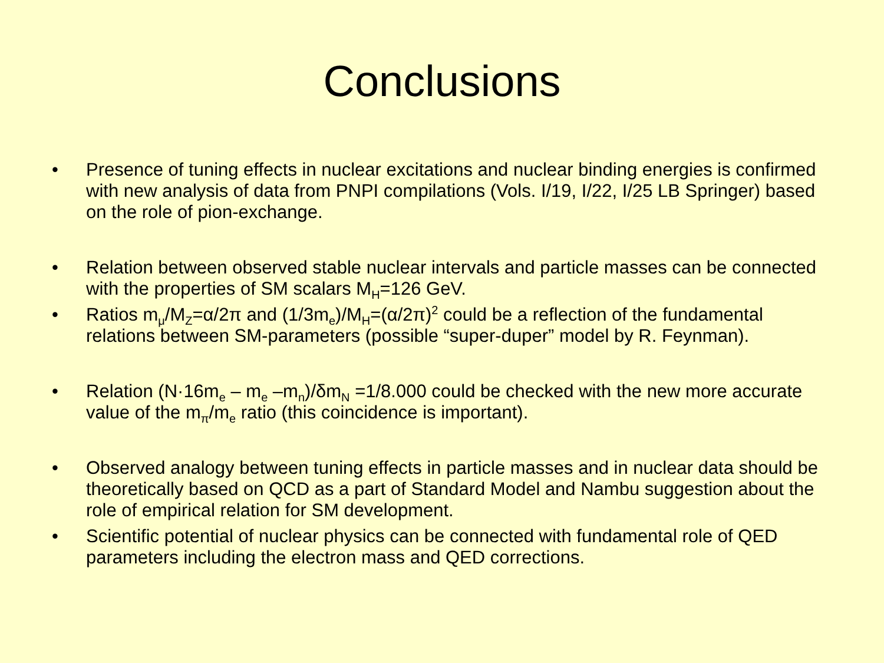Conclusions
• Presence of tuning effects in nuclear excitations and nuclear binding energies is confirmed with new analysis of data from PNPI compilations (Vols. I/19, I/22, I/25 LB Springer) based on the role of pion-exchange.
• Relation between observed stable nuclear intervals and particle masses can be connected with the properties of SM scalars M<sub>H</sub>=126 GeV.
• Ratios m<sub>μ</sub>/M<sub>Z</sub>=α/2π and (1/3m<sub>e</sub>)/M<sub>H</sub>=(α/2π)<sup>2</sup> could be a reflection of the fundamental relations between SM-parameters (possible “super-duper” model by R. Feynman).
• Relation (N·16m<sub>e</sub> – m<sub>e</sub> –m<sub>n</sub>)/δm<sub>N</sub> =1/8.000 could be checked with the new more accurate value of the m<sub>π</sub>/m<sub>e</sub> ratio (this coincidence is important).
• Observed analogy between tuning effects in particle masses and in nuclear data should be theoretically based on QCD as a part of Standard Model and Nambu suggestion about the role of empirical relation for SM development.
• Scientific potential of nuclear physics can be connected with fundamental role of QED parameters including the electron mass and QED corrections.